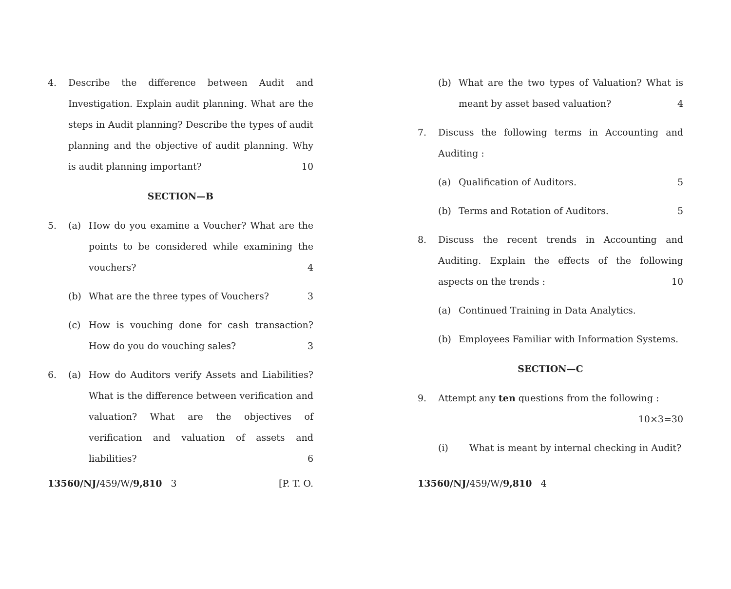4. Describe the difference between Audit and Investigation. Explain audit planning. What are the steps in Audit planning? Describe the types of audit planning and the objective of audit planning. Why is audit planning important? 10
SECTION—B
5. (a) How do you examine a Voucher? What are the points to be considered while examining the vouchers? 4
(b) What are the three types of Vouchers? 3
(c) How is vouching done for cash transaction? How do you do vouching sales? 3
6. (a) How do Auditors verify Assets and Liabilities? What is the difference between verification and valuation? What are the objectives of verification and valuation of assets and liabilities? 6
13560/NJ/459/W/9,810 3 [P. T. O.
(b) What are the two types of Valuation? What is meant by asset based valuation? 4
7. Discuss the following terms in Accounting and Auditing :
(a) Qualification of Auditors. 5
(b) Terms and Rotation of Auditors. 5
8. Discuss the recent trends in Accounting and Auditing. Explain the effects of the following aspects on the trends : 10
(a) Continued Training in Data Analytics.
(b) Employees Familiar with Information Systems.
SECTION—C
9. Attempt any ten questions from the following :
10×3=30
(i) What is meant by internal checking in Audit?
13560/NJ/459/W/9,810 4